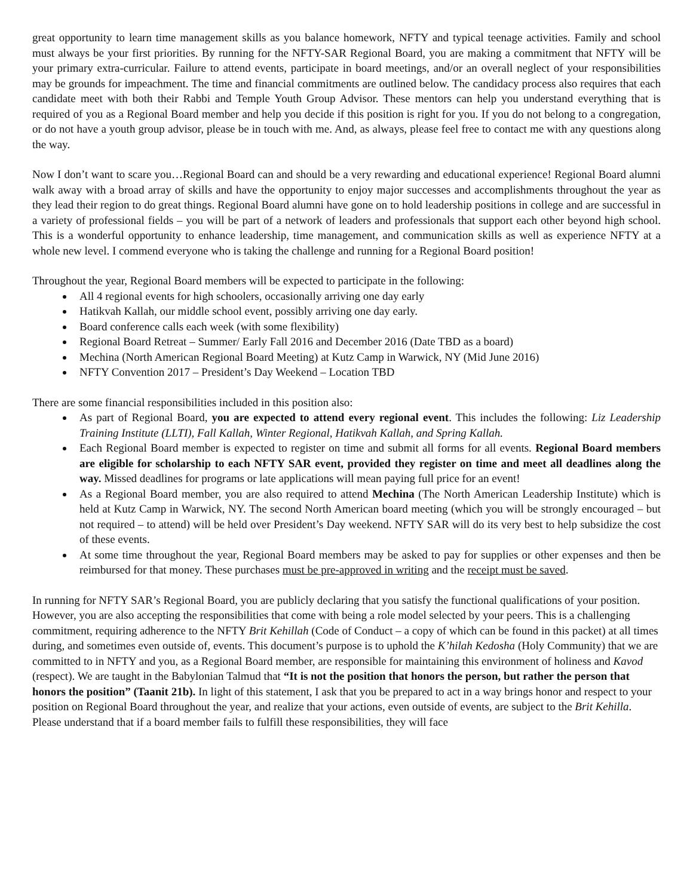great opportunity to learn time management skills as you balance homework, NFTY and typical teenage activities. Family and school must always be your first priorities. By running for the NFTY-SAR Regional Board, you are making a commitment that NFTY will be your primary extra-curricular. Failure to attend events, participate in board meetings, and/or an overall neglect of your responsibilities may be grounds for impeachment. The time and financial commitments are outlined below. The candidacy process also requires that each candidate meet with both their Rabbi and Temple Youth Group Advisor. These mentors can help you understand everything that is required of you as a Regional Board member and help you decide if this position is right for you. If you do not belong to a congregation, or do not have a youth group advisor, please be in touch with me. And, as always, please feel free to contact me with any questions along the way.
Now I don’t want to scare you…Regional Board can and should be a very rewarding and educational experience! Regional Board alumni walk away with a broad array of skills and have the opportunity to enjoy major successes and accomplishments throughout the year as they lead their region to do great things. Regional Board alumni have gone on to hold leadership positions in college and are successful in a variety of professional fields – you will be part of a network of leaders and professionals that support each other beyond high school. This is a wonderful opportunity to enhance leadership, time management, and communication skills as well as experience NFTY at a whole new level. I commend everyone who is taking the challenge and running for a Regional Board position!
Throughout the year, Regional Board members will be expected to participate in the following:
All 4 regional events for high schoolers, occasionally arriving one day early
Hatikvah Kallah, our middle school event, possibly arriving one day early.
Board conference calls each week (with some flexibility)
Regional Board Retreat – Summer/ Early Fall 2016 and December 2016 (Date TBD as a board)
Mechina (North American Regional Board Meeting) at Kutz Camp in Warwick, NY (Mid June 2016)
NFTY Convention 2017 – President’s Day Weekend – Location TBD
There are some financial responsibilities included in this position also:
As part of Regional Board, you are expected to attend every regional event. This includes the following: Liz Leadership Training Institute (LLTI), Fall Kallah, Winter Regional, Hatikvah Kallah, and Spring Kallah.
Each Regional Board member is expected to register on time and submit all forms for all events. Regional Board members are eligible for scholarship to each NFTY SAR event, provided they register on time and meet all deadlines along the way. Missed deadlines for programs or late applications will mean paying full price for an event!
As a Regional Board member, you are also required to attend Mechina (The North American Leadership Institute) which is held at Kutz Camp in Warwick, NY. The second North American board meeting (which you will be strongly encouraged – but not required – to attend) will be held over President’s Day weekend. NFTY SAR will do its very best to help subsidize the cost of these events.
At some time throughout the year, Regional Board members may be asked to pay for supplies or other expenses and then be reimbursed for that money. These purchases must be pre-approved in writing and the receipt must be saved.
In running for NFTY SAR’s Regional Board, you are publicly declaring that you satisfy the functional qualifications of your position. However, you are also accepting the responsibilities that come with being a role model selected by your peers. This is a challenging commitment, requiring adherence to the NFTY Brit Kehillah (Code of Conduct – a copy of which can be found in this packet) at all times during, and sometimes even outside of, events. This document’s purpose is to uphold the K’hilah Kedosha (Holy Community) that we are committed to in NFTY and you, as a Regional Board member, are responsible for maintaining this environment of holiness and Kavod (respect). We are taught in the Babylonian Talmud that “It is not the position that honors the person, but rather the person that honors the position” (Taanit 21b). In light of this statement, I ask that you be prepared to act in a way brings honor and respect to your position on Regional Board throughout the year, and realize that your actions, even outside of events, are subject to the Brit Kehilla. Please understand that if a board member fails to fulfill these responsibilities, they will face